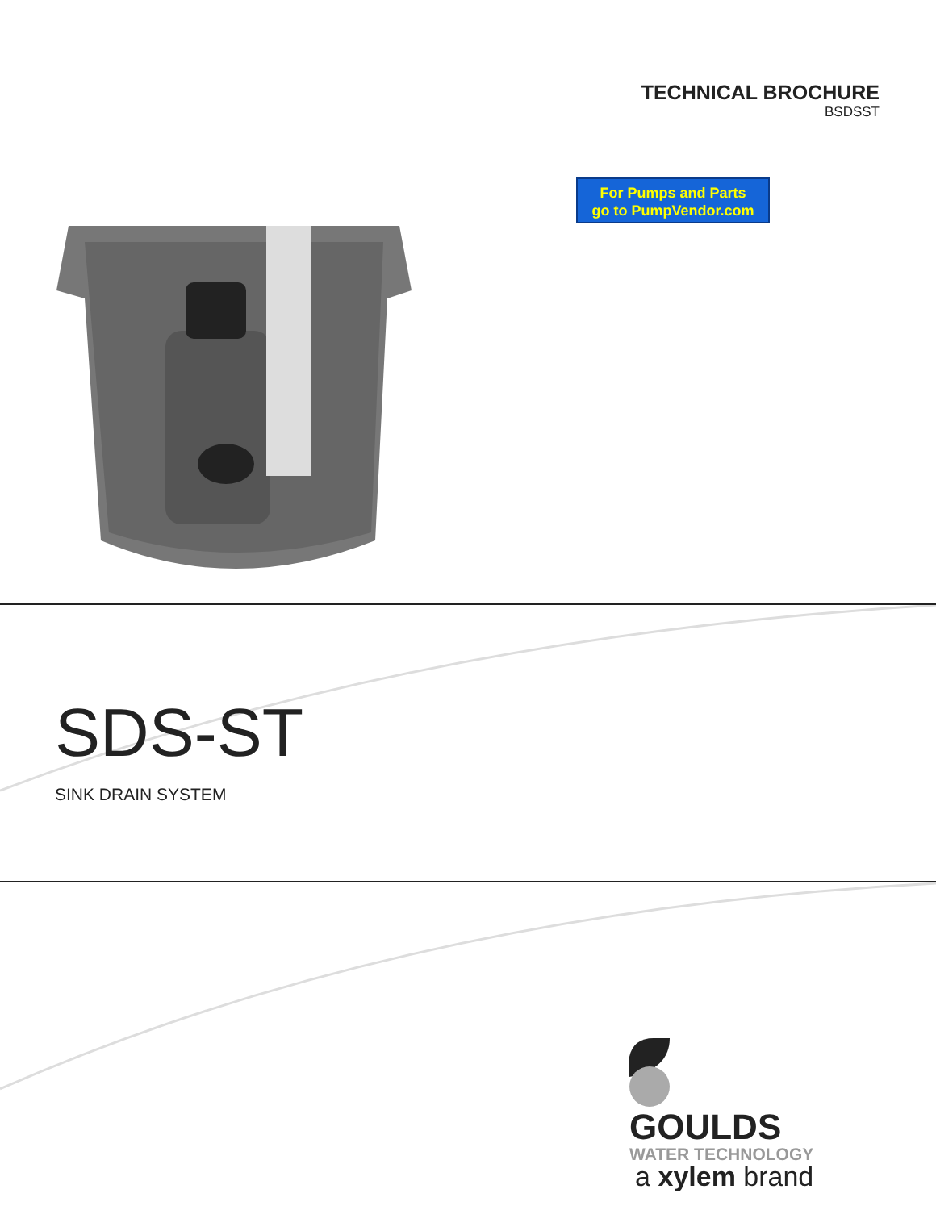TECHNICAL BROCHURE
BSDSST
For Pumps and Parts
go to PumpVendor.com
SDS-ST
SINK DRAIN SYSTEM
GOULDS
WATER TECHNOLOGY
a xylem brand